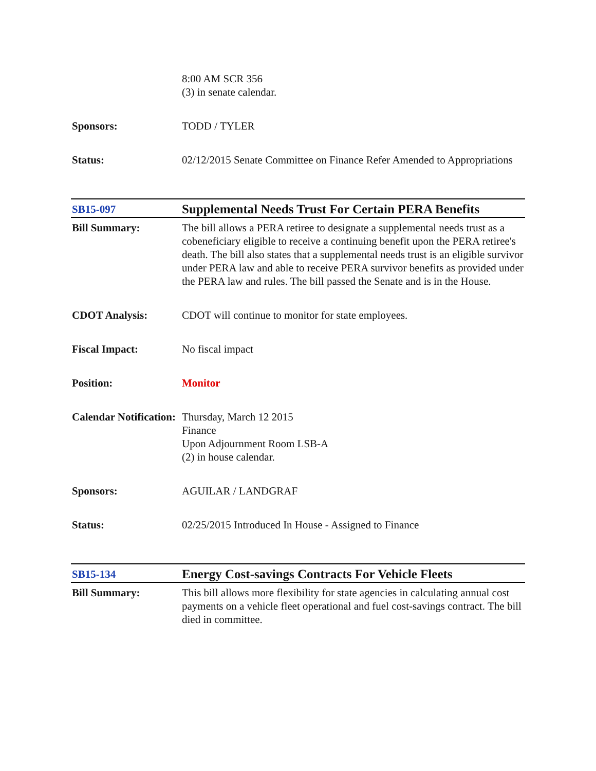| | 8:00 AM SCR 356 (3) in senate calendar. |
| Sponsors: | TODD / TYLER |
| Status: | 02/12/2015 Senate Committee on Finance Refer Amended to Appropriations |
| SB15-097 | Supplemental Needs Trust For Certain PERA Benefits |
| Bill Summary: | The bill allows a PERA retiree to designate a supplemental needs trust as a cobeneficiary eligible to receive a continuing benefit upon the PERA retiree's death. The bill also states that a supplemental needs trust is an eligible survivor under PERA law and able to receive PERA survivor benefits as provided under the PERA law and rules. The bill passed the Senate and is in the House. |
| CDOT Analysis: | CDOT will continue to monitor for state employees. |
| Fiscal Impact: | No fiscal impact |
| Position: | Monitor |
| Calendar Notification: | Thursday, March 12 2015 Finance Upon Adjournment Room LSB-A (2) in house calendar. |
| Sponsors: | AGUILAR / LANDGRAF |
| Status: | 02/25/2015 Introduced In House - Assigned to Finance |
| SB15-134 | Energy Cost-savings Contracts For Vehicle Fleets |
| Bill Summary: | This bill allows more flexibility for state agencies in calculating annual cost payments on a vehicle fleet operational and fuel cost-savings contract. The bill died in committee. |